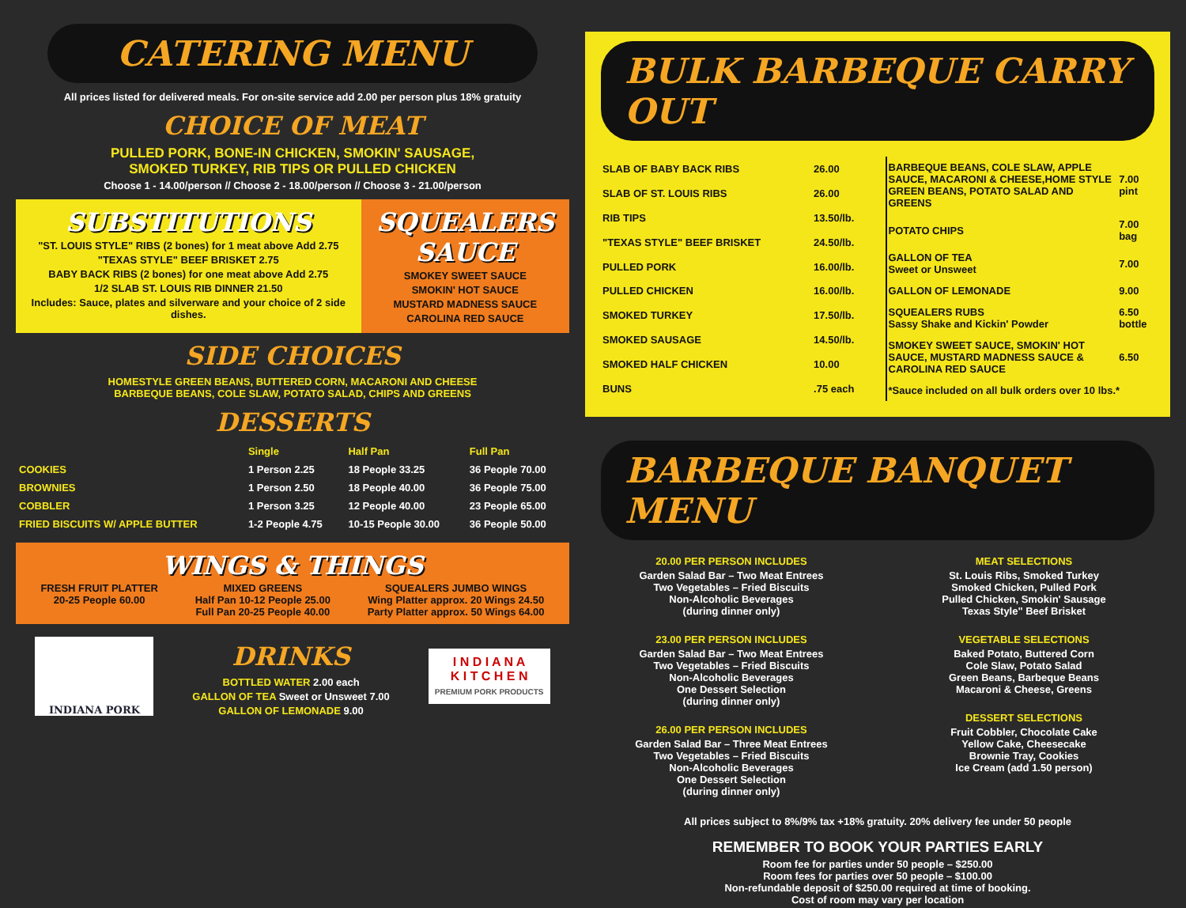CATERING MENU
All prices listed for delivered meals. For on-site service add 2.00 per person plus 18% gratuity
CHOICE OF MEAT
PULLED PORK, BONE-IN CHICKEN, SMOKIN' SAUSAGE,
SMOKED TURKEY, RIB TIPS OR PULLED CHICKEN
Choose 1 - 14.00/person // Choose 2 - 18.00/person // Choose 3 - 21.00/person
SUBSTITUTIONS
"ST. LOUIS STYLE" RIBS (2 bones) for 1 meat above Add 2.75
"TEXAS STYLE" BEEF BRISKET 2.75
BABY BACK RIBS (2 bones) for one meat above Add 2.75
1/2 SLAB ST. LOUIS RIB DINNER 21.50
Includes: Sauce, plates and silverware and your choice of 2 side dishes.
SQUEALERS SAUCE
SMOKEY SWEET SAUCE
SMOKIN' HOT SAUCE
MUSTARD MADNESS SAUCE
CAROLINA RED SAUCE
SIDE CHOICES
HOMESTYLE GREEN BEANS, BUTTERED CORN, MACARONI AND CHEESE
BARBEQUE BEANS, COLE SLAW, POTATO SALAD, CHIPS AND GREENS
DESSERTS
| | Single | Half Pan | Full Pan |
| --- | --- | --- | --- |
| COOKIES | 1 Person 2.25 | 18 People 33.25 | 36 People 70.00 |
| BROWNIES | 1 Person 2.50 | 18 People 40.00 | 36 People 75.00 |
| COBBLER | 1 Person 3.25 | 12 People 40.00 | 23 People 65.00 |
| FRIED BISCUITS W/ APPLE BUTTER | 1-2 People 4.75 | 10-15 People 30.00 | 36 People 50.00 |
WINGS & THINGS
FRESH FRUIT PLATTER
20-25 People 60.00
MIXED GREENS
Half Pan 10-12 People 25.00
Full Pan 20-25 People 40.00
SQUEALERS JUMBO WINGS
Wing Platter approx. 20 Wings 24.50
Party Platter approx. 50 Wings 64.00
INDIANA PORK
DRINKS
BOTTLED WATER 2.00 each
GALLON OF TEA Sweet or Unsweet 7.00
GALLON OF LEMONADE 9.00
I N D I A N A
K I T C H E N
PREMIUM PORK PRODUCTS
BULK BARBEQUE CARRY OUT
| SLAB OF BABY BACK RIBS | 26.00 |
| SLAB OF ST. LOUIS RIBS | 26.00 |
| RIB TIPS | 13.50/lb. |
| "TEXAS STYLE" BEEF BRISKET | 24.50/lb. |
| PULLED PORK | 16.00/lb. |
| PULLED CHICKEN | 16.00/lb. |
| SMOKED TURKEY | 17.50/lb. |
| SMOKED SAUSAGE | 14.50/lb. |
| SMOKED HALF CHICKEN | 10.00 |
| BUNS | .75 each |
| BARBEQUE BEANS, COLE SLAW, APPLE SAUCE, MACARONI & CHEESE,HOME STYLE GREEN BEANS, POTATO SALAD AND GREENS | 7.00 pint |
| POTATO CHIPS | 7.00 bag |
| GALLON OF TEA Sweet or Unsweet | 7.00 |
| GALLON OF LEMONADE | 9.00 |
| SQUEALERS RUBS Sassy Shake and Kickin' Powder | 6.50 bottle |
| SMOKEY SWEET SAUCE, SMOKIN' HOT SAUCE, MUSTARD MADNESS SAUCE & CAROLINA RED SAUCE | 6.50 |
| *Sauce included on all bulk orders over 10 lbs.* | |
BARBEQUE BANQUET MENU
20.00 PER PERSON INCLUDES
Garden Salad Bar – Two Meat Entrees
Two Vegetables – Fried Biscuits
Non-Alcoholic Beverages
(during dinner only)
23.00 PER PERSON INCLUDES
Garden Salad Bar – Two Meat Entrees
Two Vegetables – Fried Biscuits
Non-Alcoholic Beverages
One Dessert Selection
(during dinner only)
26.00 PER PERSON INCLUDES
Garden Salad Bar – Three Meat Entrees
Two Vegetables – Fried Biscuits
Non-Alcoholic Beverages
One Dessert Selection
(during dinner only)
MEAT SELECTIONS
St. Louis Ribs, Smoked Turkey
Smoked Chicken, Pulled Pork
Pulled Chicken, Smokin' Sausage
Texas Style" Beef Brisket
VEGETABLE SELECTIONS
Baked Potato, Buttered Corn
Cole Slaw, Potato Salad
Green Beans, Barbeque Beans
Macaroni & Cheese, Greens
DESSERT SELECTIONS
Fruit Cobbler, Chocolate Cake
Yellow Cake, Cheesecake
Brownie Tray, Cookies
Ice Cream (add 1.50 person)
All prices subject to 8%/9% tax +18% gratuity. 20% delivery fee under 50 people
REMEMBER TO BOOK YOUR PARTIES EARLY
Room fee for parties under 50 people – $250.00
Room fees for parties over 50 people – $100.00
Non-refundable deposit of $250.00 required at time of booking.
Cost of room may vary per location